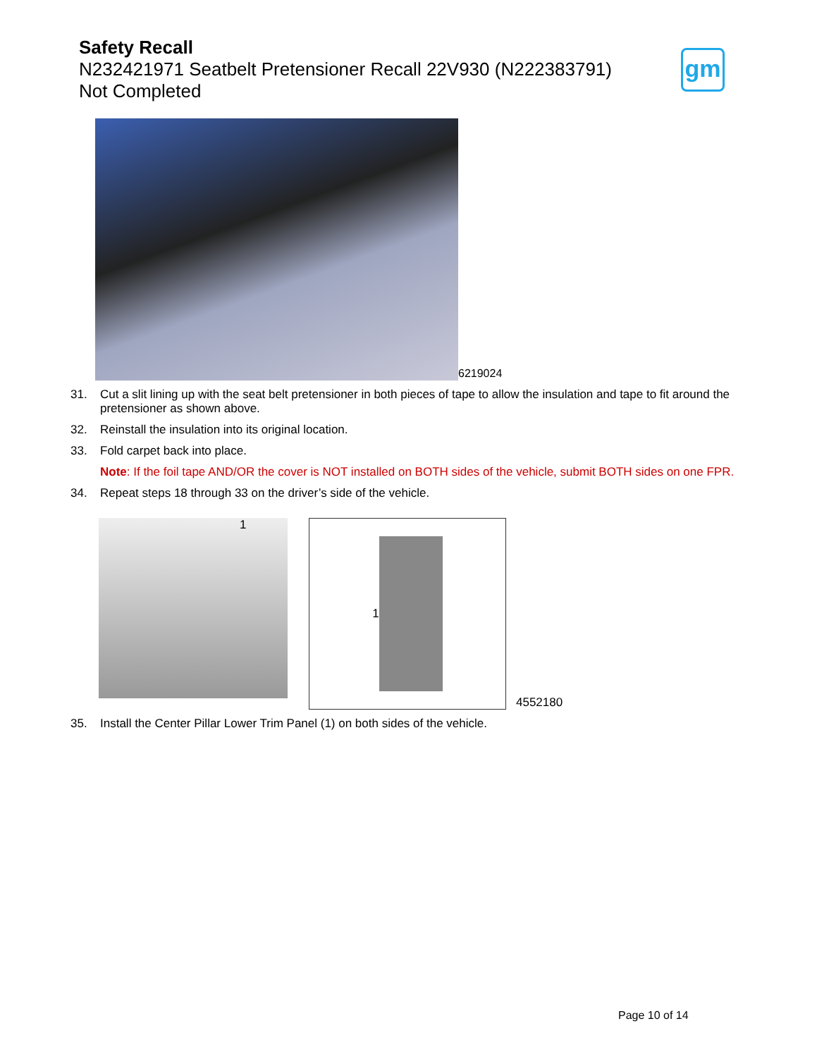Safety Recall
N232421971 Seatbelt Pretensioner Recall 22V930 (N222383791)
Not Completed
gm
6219024
31. Cut a slit lining up with the seat belt pretensioner in both pieces of tape to allow the insulation and tape to fit around the pretensioner as shown above.
32. Reinstall the insulation into its original location.
33. Fold carpet back into place.
Note: If the foil tape AND/OR the cover is NOT installed on BOTH sides of the vehicle, submit BOTH sides on one FPR.
34. Repeat steps 18 through 33 on the driver’s side of the vehicle.
1
1
4552180
35. Install the Center Pillar Lower Trim Panel (1) on both sides of the vehicle.
Page 10 of 14